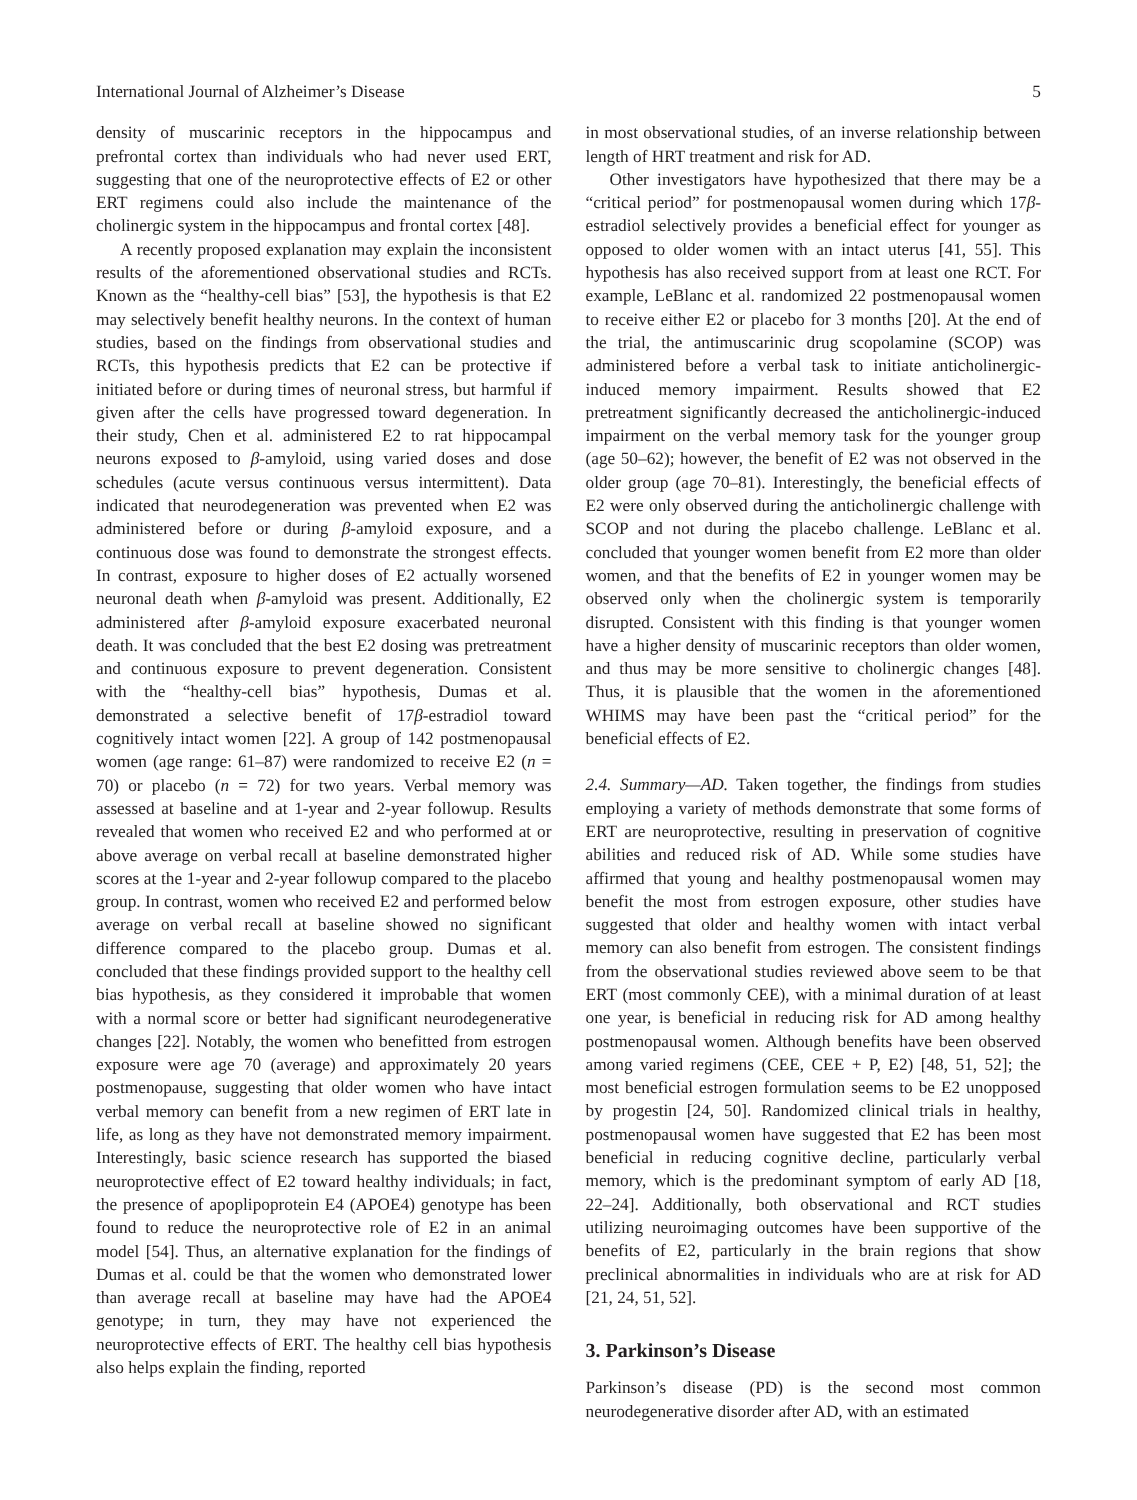International Journal of Alzheimer’s Disease 5
density of muscarinic receptors in the hippocampus and prefrontal cortex than individuals who had never used ERT, suggesting that one of the neuroprotective effects of E2 or other ERT regimens could also include the maintenance of the cholinergic system in the hippocampus and frontal cortex [48].
A recently proposed explanation may explain the inconsistent results of the aforementioned observational studies and RCTs. Known as the “healthy-cell bias” [53], the hypothesis is that E2 may selectively benefit healthy neurons. In the context of human studies, based on the findings from observational studies and RCTs, this hypothesis predicts that E2 can be protective if initiated before or during times of neuronal stress, but harmful if given after the cells have progressed toward degeneration. In their study, Chen et al. administered E2 to rat hippocampal neurons exposed to β-amyloid, using varied doses and dose schedules (acute versus continuous versus intermittent). Data indicated that neurodegeneration was prevented when E2 was administered before or during β-amyloid exposure, and a continuous dose was found to demonstrate the strongest effects. In contrast, exposure to higher doses of E2 actually worsened neuronal death when β-amyloid was present. Additionally, E2 administered after β-amyloid exposure exacerbated neuronal death. It was concluded that the best E2 dosing was pretreatment and continuous exposure to prevent degeneration. Consistent with the “healthy-cell bias” hypothesis, Dumas et al. demonstrated a selective benefit of 17β-estradiol toward cognitively intact women [22]. A group of 142 postmenopausal women (age range: 61–87) were randomized to receive E2 (n = 70) or placebo (n = 72) for two years. Verbal memory was assessed at baseline and at 1-year and 2-year followup. Results revealed that women who received E2 and who performed at or above average on verbal recall at baseline demonstrated higher scores at the 1-year and 2-year followup compared to the placebo group. In contrast, women who received E2 and performed below average on verbal recall at baseline showed no significant difference compared to the placebo group. Dumas et al. concluded that these findings provided support to the healthy cell bias hypothesis, as they considered it improbable that women with a normal score or better had significant neurodegenerative changes [22]. Notably, the women who benefitted from estrogen exposure were age 70 (average) and approximately 20 years postmenopause, suggesting that older women who have intact verbal memory can benefit from a new regimen of ERT late in life, as long as they have not demonstrated memory impairment. Interestingly, basic science research has supported the biased neuroprotective effect of E2 toward healthy individuals; in fact, the presence of apoplipoprotein E4 (APOE4) genotype has been found to reduce the neuroprotective role of E2 in an animal model [54]. Thus, an alternative explanation for the findings of Dumas et al. could be that the women who demonstrated lower than average recall at baseline may have had the APOE4 genotype; in turn, they may have not experienced the neuroprotective effects of ERT. The healthy cell bias hypothesis also helps explain the finding, reported
in most observational studies, of an inverse relationship between length of HRT treatment and risk for AD.
Other investigators have hypothesized that there may be a “critical period” for postmenopausal women during which 17β-estradiol selectively provides a beneficial effect for younger as opposed to older women with an intact uterus [41, 55]. This hypothesis has also received support from at least one RCT. For example, LeBlanc et al. randomized 22 postmenopausal women to receive either E2 or placebo for 3 months [20]. At the end of the trial, the antimuscarinic drug scopolamine (SCOP) was administered before a verbal task to initiate anticholinergic-induced memory impairment. Results showed that E2 pretreatment significantly decreased the anticholinergic-induced impairment on the verbal memory task for the younger group (age 50–62); however, the benefit of E2 was not observed in the older group (age 70–81). Interestingly, the beneficial effects of E2 were only observed during the anticholinergic challenge with SCOP and not during the placebo challenge. LeBlanc et al. concluded that younger women benefit from E2 more than older women, and that the benefits of E2 in younger women may be observed only when the cholinergic system is temporarily disrupted. Consistent with this finding is that younger women have a higher density of muscarinic receptors than older women, and thus may be more sensitive to cholinergic changes [48]. Thus, it is plausible that the women in the aforementioned WHIMS may have been past the “critical period” for the beneficial effects of E2.
2.4. Summary—AD. Taken together, the findings from studies employing a variety of methods demonstrate that some forms of ERT are neuroprotective, resulting in preservation of cognitive abilities and reduced risk of AD. While some studies have affirmed that young and healthy postmenopausal women may benefit the most from estrogen exposure, other studies have suggested that older and healthy women with intact verbal memory can also benefit from estrogen. The consistent findings from the observational studies reviewed above seem to be that ERT (most commonly CEE), with a minimal duration of at least one year, is beneficial in reducing risk for AD among healthy postmenopausal women. Although benefits have been observed among varied regimens (CEE, CEE + P, E2) [48, 51, 52]; the most beneficial estrogen formulation seems to be E2 unopposed by progestin [24, 50]. Randomized clinical trials in healthy, postmenopausal women have suggested that E2 has been most beneficial in reducing cognitive decline, particularly verbal memory, which is the predominant symptom of early AD [18, 22–24]. Additionally, both observational and RCT studies utilizing neuroimaging outcomes have been supportive of the benefits of E2, particularly in the brain regions that show preclinical abnormalities in individuals who are at risk for AD [21, 24, 51, 52].
3. Parkinson’s Disease
Parkinson’s disease (PD) is the second most common neurodegenerative disorder after AD, with an estimated